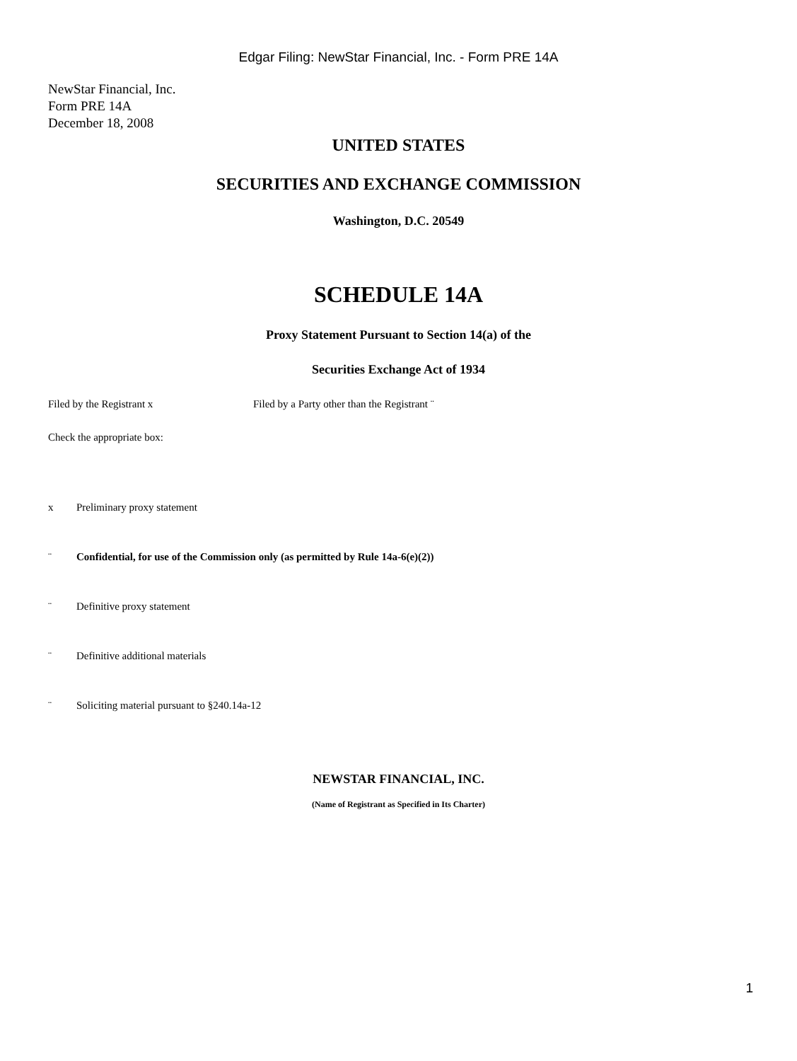Edgar Filing: NewStar Financial, Inc. - Form PRE 14A
NewStar Financial, Inc.
Form PRE 14A
December 18, 2008
UNITED STATES
SECURITIES AND EXCHANGE COMMISSION
Washington, D.C. 20549
SCHEDULE 14A
Proxy Statement Pursuant to Section 14(a) of the
Securities Exchange Act of 1934
Filed by the Registrant x Filed by a Party other than the Registrant ¨
Check the appropriate box:
x Preliminary proxy statement
¨ Confidential, for use of the Commission only (as permitted by Rule 14a-6(e)(2))
¨ Definitive proxy statement
¨ Definitive additional materials
¨ Soliciting material pursuant to §240.14a-12
NEWSTAR FINANCIAL, INC.
(Name of Registrant as Specified in Its Charter)
1